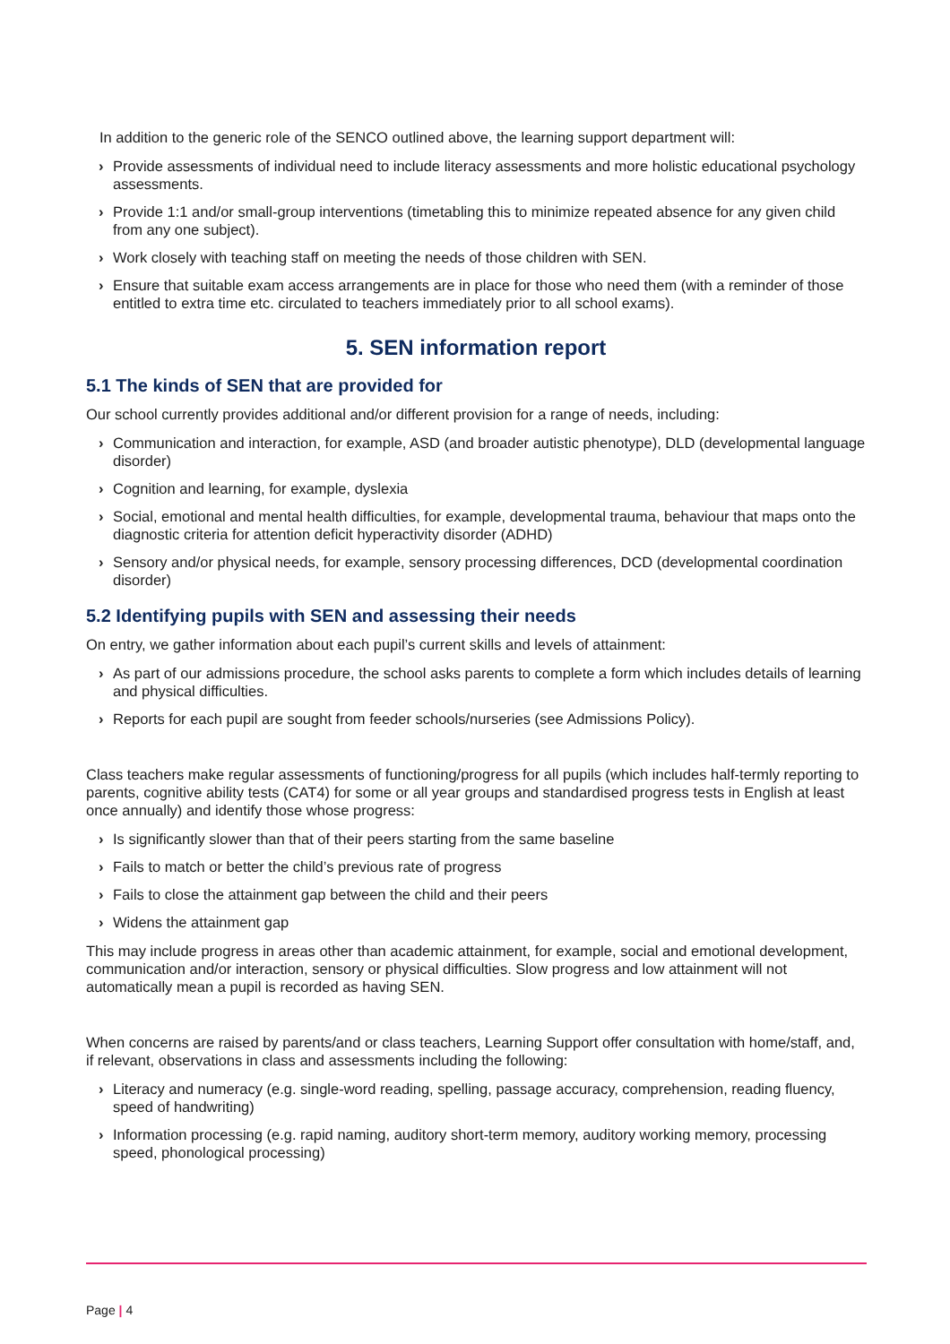In addition to the generic role of the SENCO outlined above, the learning support department will:
› Provide assessments of individual need to include literacy assessments and more holistic educational psychology assessments.
› Provide 1:1 and/or small-group interventions (timetabling this to minimize repeated absence for any given child from any one subject).
› Work closely with teaching staff on meeting the needs of those children with SEN.
› Ensure that suitable exam access arrangements are in place for those who need them (with a reminder of those entitled to extra time etc. circulated to teachers immediately prior to all school exams).
5. SEN information report
5.1 The kinds of SEN that are provided for
Our school currently provides additional and/or different provision for a range of needs, including:
› Communication and interaction, for example, ASD (and broader autistic phenotype), DLD (developmental language disorder)
› Cognition and learning, for example, dyslexia
› Social, emotional and mental health difficulties, for example, developmental trauma, behaviour that maps onto the diagnostic criteria for attention deficit hyperactivity disorder (ADHD)
› Sensory and/or physical needs, for example, sensory processing differences, DCD (developmental coordination disorder)
5.2 Identifying pupils with SEN and assessing their needs
On entry, we gather information about each pupil’s current skills and levels of attainment:
› As part of our admissions procedure, the school asks parents to complete a form which includes details of learning and physical difficulties.
› Reports for each pupil are sought from feeder schools/nurseries (see Admissions Policy).
Class teachers make regular assessments of functioning/progress for all pupils (which includes half-termly reporting to parents, cognitive ability tests (CAT4) for some or all year groups and standardised progress tests in English at least once annually) and identify those whose progress:
› Is significantly slower than that of their peers starting from the same baseline
› Fails to match or better the child’s previous rate of progress
› Fails to close the attainment gap between the child and their peers
› Widens the attainment gap
This may include progress in areas other than academic attainment, for example, social and emotional development, communication and/or interaction, sensory or physical difficulties. Slow progress and low attainment will not automatically mean a pupil is recorded as having SEN.
When concerns are raised by parents/and or class teachers, Learning Support offer consultation with home/staff, and, if relevant, observations in class and assessments including the following:
› Literacy and numeracy (e.g. single-word reading, spelling, passage accuracy, comprehension, reading fluency, speed of handwriting)
› Information processing (e.g. rapid naming, auditory short-term memory, auditory working memory, processing speed, phonological processing)
Page | 4